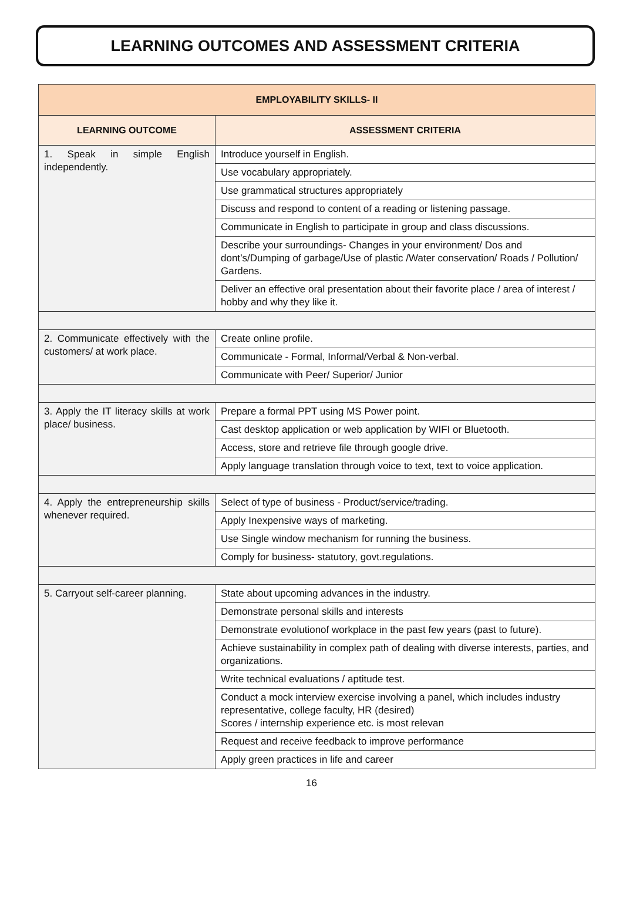LEARNING OUTCOMES AND ASSESSMENT CRITERIA
| EMPLOYABILITY SKILLS- II | |
| --- | --- |
| LEARNING OUTCOME | ASSESSMENT CRITERIA |
| 1. Speak in simple English independently. | Introduce yourself in English. |
| | Use vocabulary appropriately. |
| | Use grammatical structures appropriately |
| | Discuss and respond to content of a reading or listening passage. |
| | Communicate in English to participate in group and class discussions. |
| | Describe your surroundings- Changes in your environment/ Dos and dont’s/Dumping of garbage/Use of plastic /Water conservation/ Roads / Pollution/ Gardens. |
| | Deliver an effective oral presentation about their favorite place / area of interest / hobby and why they like it. |
| 2. Communicate effectively with the customers/ at work place. | Create online profile. |
| | Communicate - Formal, Informal/Verbal & Non-verbal. |
| | Communicate with Peer/ Superior/ Junior |
| 3. Apply the IT literacy skills at work place/ business. | Prepare a formal PPT using MS Power point. |
| | Cast desktop application or web application by WIFI or Bluetooth. |
| | Access, store and retrieve file through google drive. |
| | Apply language translation through voice to text, text to voice application. |
| 4. Apply the entrepreneurship skills whenever required. | Select of type of business - Product/service/trading. |
| | Apply Inexpensive ways of marketing. |
| | Use Single window mechanism for running the business. |
| | Comply for business- statutory, govt.regulations. |
| 5. Carryout self-career planning. | State about upcoming advances in the industry. |
| | Demonstrate personal skills and interests |
| | Demonstrate evolutionof workplace in the past few years (past to future). |
| | Achieve sustainability in complex path of dealing with diverse interests, parties, and organizations. |
| | Write technical evaluations / aptitude test. |
| | Conduct a mock interview exercise involving a panel, which includes industry representative, college faculty, HR (desired) Scores / internship experience etc. is most relevan |
| | Request and receive feedback to improve performance |
| | Apply green practices in life and career |
16